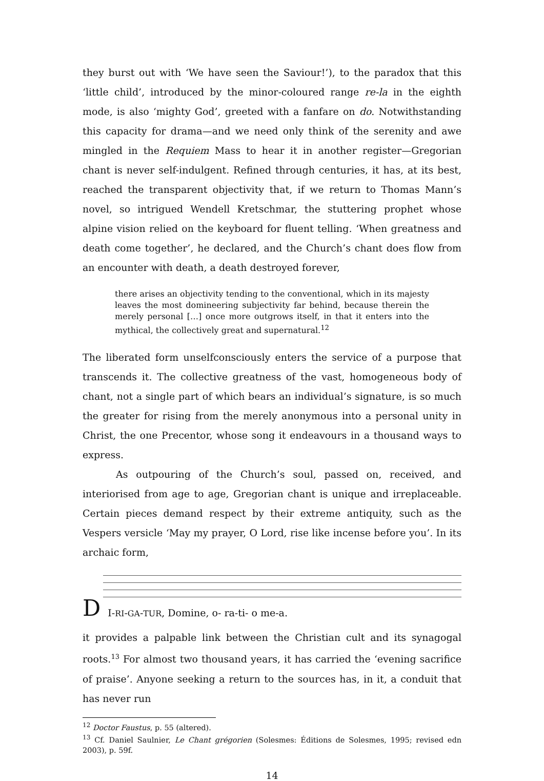they burst out with ‘We have seen the Saviour!’), to the paradox that this ‘little child’, introduced by the minor-coloured range re-la in the eighth mode, is also ‘mighty God’, greeted with a fanfare on do. Notwithstanding this capacity for drama—and we need only think of the serenity and awe mingled in the Requiem Mass to hear it in another register—Gregorian chant is never self-indulgent. Refined through centuries, it has, at its best, reached the transparent objectivity that, if we return to Thomas Mann’s novel, so intrigued Wendell Kretschmar, the stuttering prophet whose alpine vision relied on the keyboard for fluent telling. ‘When greatness and death come together’, he declared, and the Church’s chant does flow from an encounter with death, a death destroyed forever,
there arises an objectivity tending to the conventional, which in its majesty leaves the most domineering subjectivity far behind, because therein the merely personal […] once more outgrows itself, in that it enters into the mythical, the collectively great and supernatural.<sup>12</sup>
The liberated form unselfconsciously enters the service of a purpose that transcends it. The collective greatness of the vast, homogeneous body of chant, not a single part of which bears an individual’s signature, is so much the greater for rising from the merely anonymous into a personal unity in Christ, the one Precentor, whose song it endeavours in a thousand ways to express.
As outpouring of the Church’s soul, passed on, received, and interiorised from age to age, Gregorian chant is unique and irreplaceable. Certain pieces demand respect by their extreme antiquity, such as the Vespers versicle ‘May my prayer, O Lord, rise like incense before you’. In its archaic form,
D I-RI-GA-TUR, Domine, o- ra-ti- o me-a.
it provides a palpable link between the Christian cult and its synagogal roots.<sup>13</sup> For almost two thousand years, it has carried the ‘evening sacrifice of praise’. Anyone seeking a return to the sources has, in it, a conduit that has never run
<sup>12</sup> Doctor Faustus, p. 55 (altered).
<sup>13</sup> Cf. Daniel Saulnier, Le Chant grégorien (Solesmes: Éditions de Solesmes, 1995; revised edn 2003), p. 59f.
14